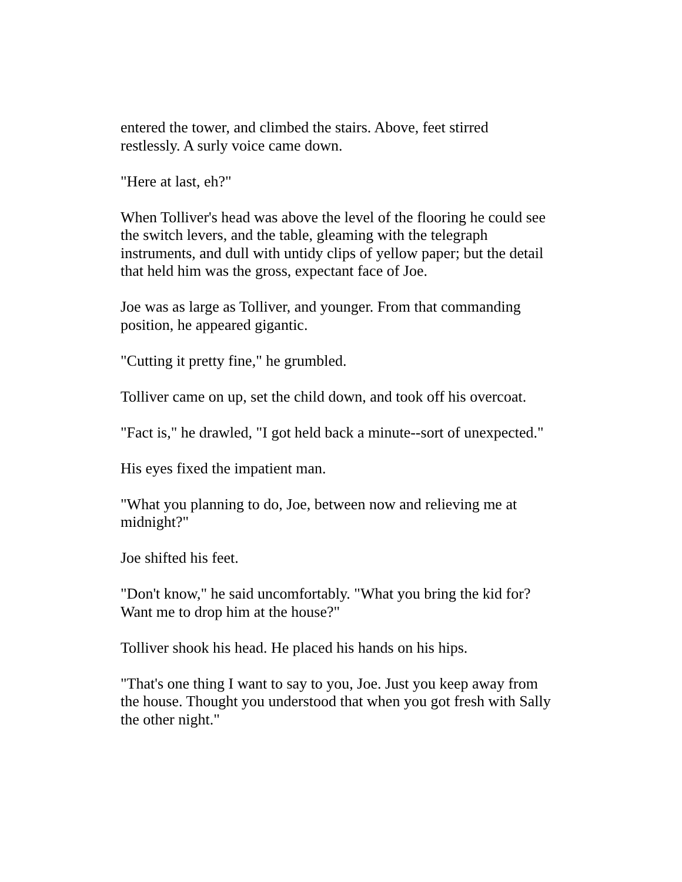entered the tower, and climbed the stairs. Above, feet stirred
restlessly. A surly voice came down.
"Here at last, eh?"
When Tolliver's head was above the level of the flooring he could see
the switch levers, and the table, gleaming with the telegraph
instruments, and dull with untidy clips of yellow paper; but the detail
that held him was the gross, expectant face of Joe.
Joe was as large as Tolliver, and younger. From that commanding
position, he appeared gigantic.
"Cutting it pretty fine," he grumbled.
Tolliver came on up, set the child down, and took off his overcoat.
"Fact is," he drawled, "I got held back a minute--sort of unexpected."
His eyes fixed the impatient man.
"What you planning to do, Joe, between now and relieving me at
midnight?"
Joe shifted his feet.
"Don't know," he said uncomfortably. "What you bring the kid for?
Want me to drop him at the house?"
Tolliver shook his head. He placed his hands on his hips.
"That's one thing I want to say to you, Joe. Just you keep away from
the house. Thought you understood that when you got fresh with Sally
the other night."